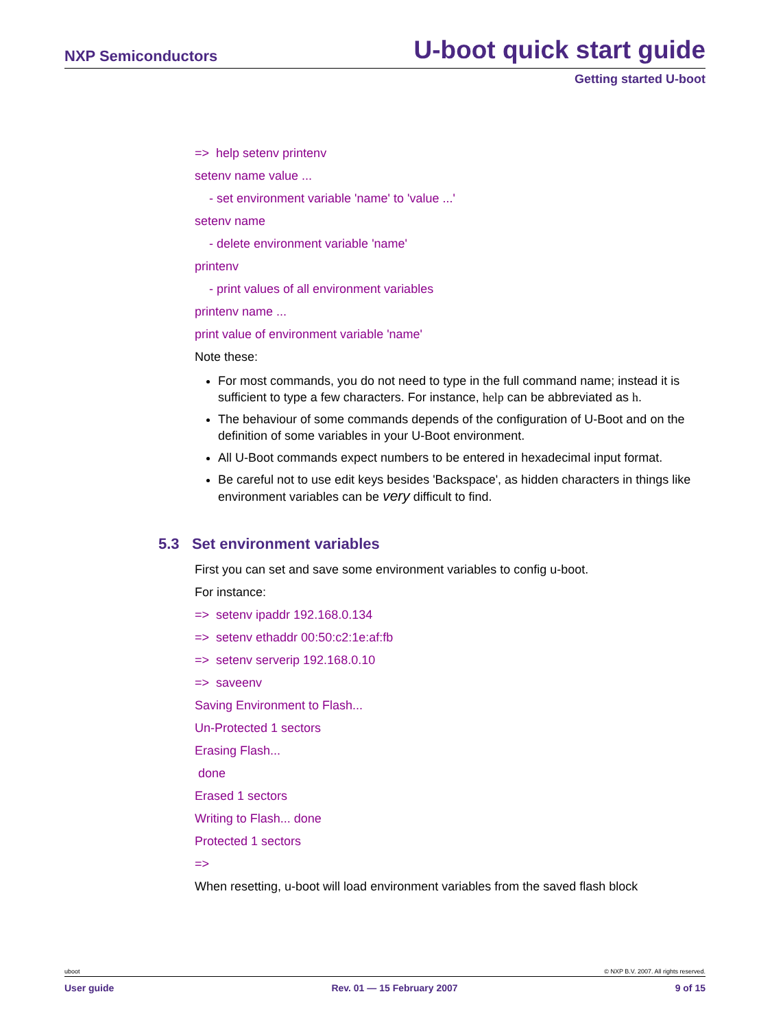NXP Semiconductors U-boot quick start guide
Getting started U-boot
=> help setenv printenv
setenv name value ...
- set environment variable 'name' to 'value ...'
setenv name
- delete environment variable 'name'
printenv
- print values of all environment variables
printenv name ...
print value of environment variable 'name'
Note these:
For most commands, you do not need to type in the full command name; instead it is sufficient to type a few characters. For instance, help can be abbreviated as h.
The behaviour of some commands depends of the configuration of U-Boot and on the definition of some variables in your U-Boot environment.
All U-Boot commands expect numbers to be entered in hexadecimal input format.
Be careful not to use edit keys besides 'Backspace', as hidden characters in things like environment variables can be very difficult to find.
5.3 Set environment variables
First you can set and save some environment variables to config u-boot.
For instance:
=> setenv ipaddr 192.168.0.134
=> setenv ethaddr 00:50:c2:1e:af:fb
=> setenv serverip 192.168.0.10
=> saveenv
Saving Environment to Flash...
Un-Protected 1 sectors
Erasing Flash...
done
Erased 1 sectors
Writing to Flash... done
Protected 1 sectors
=>
When resetting, u-boot will load environment variables from the saved flash block
uboot © NXP B.V. 2007. All rights reserved.
User guide Rev. 01 — 15 February 2007 9 of 15